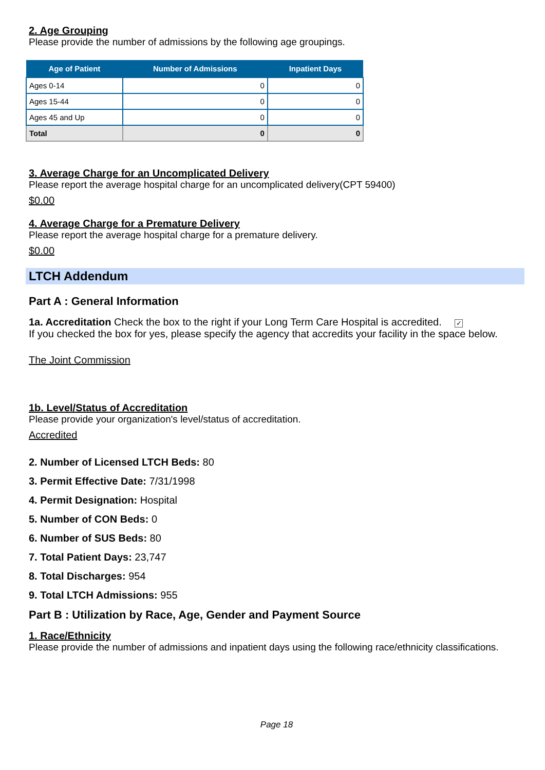2. Age Grouping
Please provide the number of admissions by the following age groupings.
| Age of Patient | Number of Admissions | Inpatient Days |
| --- | --- | --- |
| Ages 0-14 | 0 | 0 |
| Ages 15-44 | 0 | 0 |
| Ages 45 and Up | 0 | 0 |
| Total | 0 | 0 |
3. Average Charge for an Uncomplicated Delivery
Please report the average hospital charge for an uncomplicated delivery(CPT 59400)
$0.00
4. Average Charge for a Premature Delivery
Please report the average hospital charge for a premature delivery.
$0.00
LTCH Addendum
Part A : General Information
1a. Accreditation Check the box to the right if your Long Term Care Hospital is accredited. ✓
If you checked the box for yes, please specify the agency that accredits your facility in the space below.
The Joint Commission
1b. Level/Status of Accreditation
Please provide your organization's level/status of accreditation.
Accredited
2. Number of Licensed LTCH Beds: 80
3. Permit Effective Date: 7/31/1998
4. Permit Designation: Hospital
5. Number of CON Beds: 0
6. Number of SUS Beds: 80
7. Total Patient Days: 23,747
8. Total Discharges: 954
9. Total LTCH Admissions: 955
Part B : Utilization by Race, Age, Gender and Payment Source
1. Race/Ethnicity
Please provide the number of admissions and inpatient days using the following race/ethnicity classifications.
Page 18